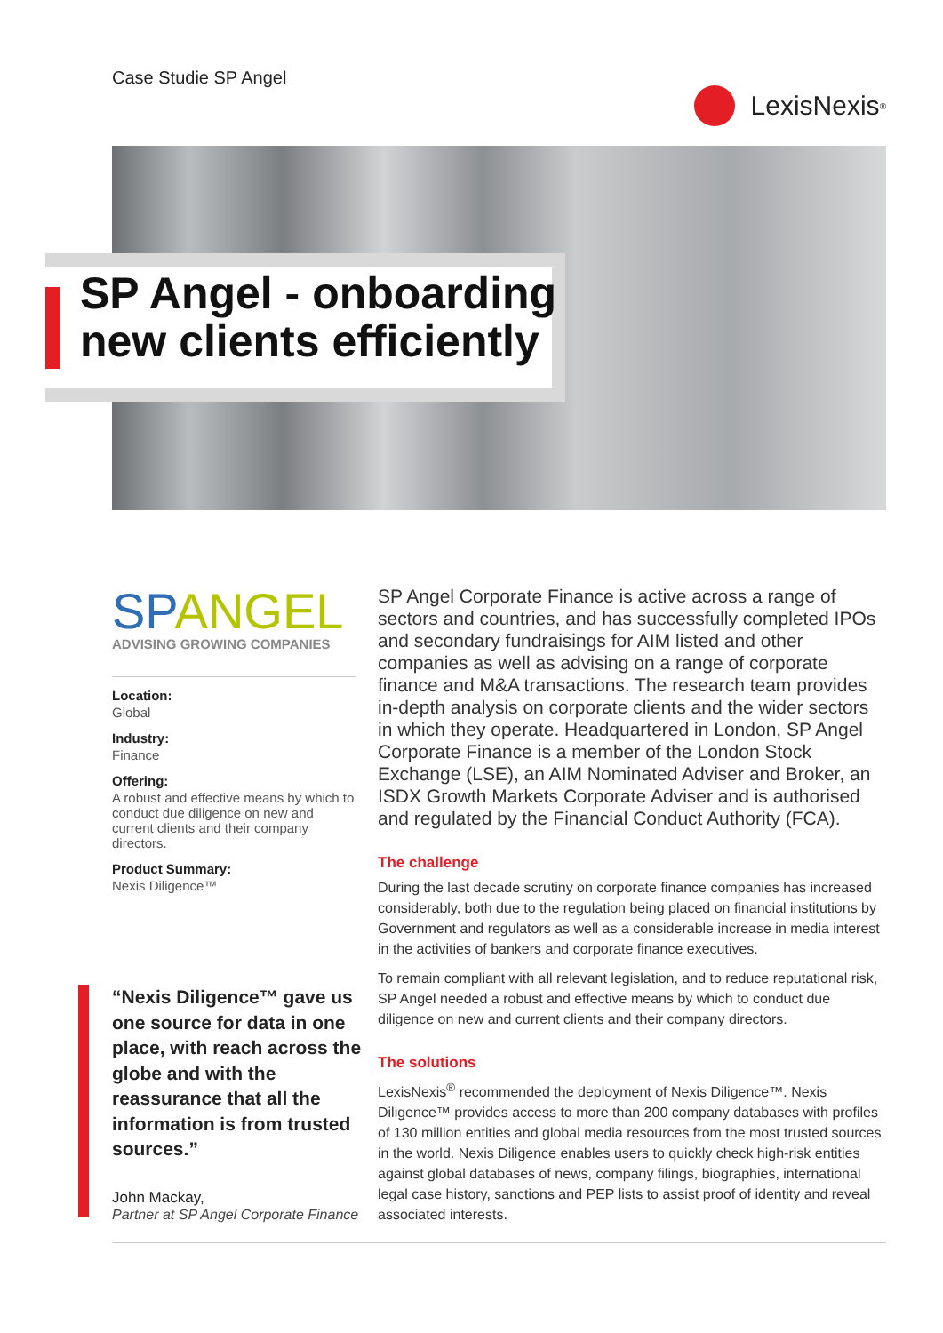Case Studie SP Angel
LexisNexis<sup>®</sup>
SP Angel - onboarding
new clients efficiently
SPANGEL
ADVISING GROWING COMPANIES
Location:
Global
Industry:
Finance
Offering:
A robust and effective means by which to conduct due diligence on new and current clients and their company directors.
Product Summary:
Nexis Diligence™
“Nexis Diligence™ gave us one source for data in one place, with reach across the globe and with the reassurance that all the information is from trusted sources.”
John Mackay,
Partner at SP Angel Corporate Finance
SP Angel Corporate Finance is active across a range of sectors and countries, and has successfully completed IPOs and secondary fundraisings for AIM listed and other companies as well as advising on a range of corporate finance and M&A transactions. The research team provides in-depth analysis on corporate clients and the wider sectors in which they operate. Headquartered in London, SP Angel Corporate Finance is a member of the London Stock Exchange (LSE), an AIM Nominated Adviser and Broker, an ISDX Growth Markets Corporate Adviser and is authorised and regulated by the Financial Conduct Authority (FCA).
The challenge
During the last decade scrutiny on corporate finance companies has increased considerably, both due to the regulation being placed on financial institutions by Government and regulators as well as a considerable increase in media interest in the activities of bankers and corporate finance executives.
To remain compliant with all relevant legislation, and to reduce reputational risk, SP Angel needed a robust and effective means by which to conduct due diligence on new and current clients and their company directors.
The solutions
LexisNexis<sup>®</sup> recommended the deployment of Nexis Diligence™. Nexis Diligence™ provides access to more than 200 company databases with profiles of 130 million entities and global media resources from the most trusted sources in the world. Nexis Diligence enables users to quickly check high-risk entities against global databases of news, company filings, biographies, international legal case history, sanctions and PEP lists to assist proof of identity and reveal associated interests.